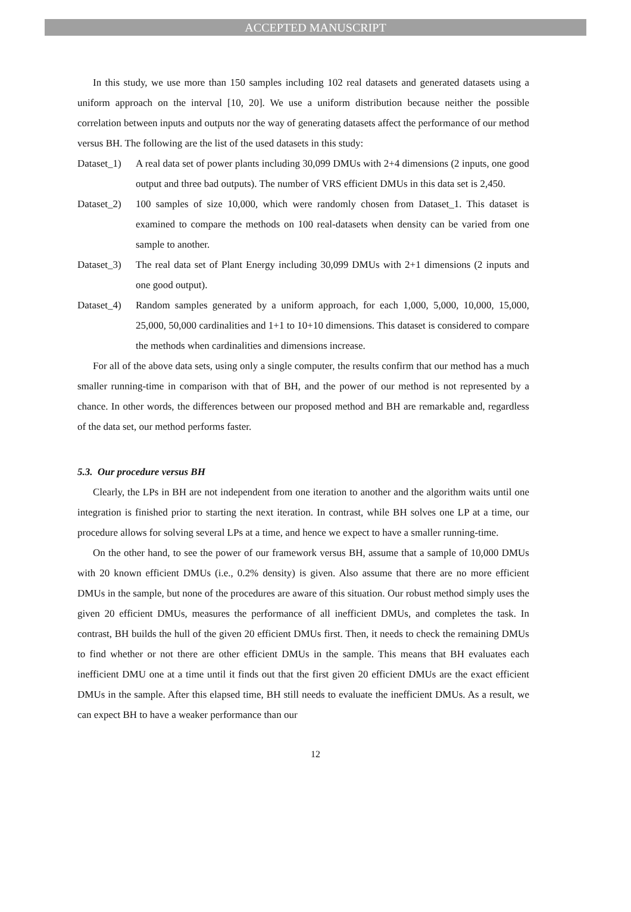ACCEPTED MANUSCRIPT
In this study, we use more than 150 samples including 102 real datasets and generated datasets using a uniform approach on the interval [10, 20]. We use a uniform distribution because neither the possible correlation between inputs and outputs nor the way of generating datasets affect the performance of our method versus BH. The following are the list of the used datasets in this study:
Dataset_1)
A real data set of power plants including 30,099 DMUs with 2+4 dimensions (2 inputs, one good output and three bad outputs). The number of VRS efficient DMUs in this data set is 2,450.
Dataset_2)
100 samples of size 10,000, which were randomly chosen from Dataset_1. This dataset is examined to compare the methods on 100 real-datasets when density can be varied from one sample to another.
Dataset_3)
The real data set of Plant Energy including 30,099 DMUs with 2+1 dimensions (2 inputs and one good output).
Dataset_4)
Random samples generated by a uniform approach, for each 1,000, 5,000, 10,000, 15,000, 25,000, 50,000 cardinalities and 1+1 to 10+10 dimensions. This dataset is considered to compare the methods when cardinalities and dimensions increase.
For all of the above data sets, using only a single computer, the results confirm that our method has a much smaller running-time in comparison with that of BH, and the power of our method is not represented by a chance. In other words, the differences between our proposed method and BH are remarkable and, regardless of the data set, our method performs faster.
5.3. Our procedure versus BH
Clearly, the LPs in BH are not independent from one iteration to another and the algorithm waits until one integration is finished prior to starting the next iteration. In contrast, while BH solves one LP at a time, our procedure allows for solving several LPs at a time, and hence we expect to have a smaller running-time.
On the other hand, to see the power of our framework versus BH, assume that a sample of 10,000 DMUs with 20 known efficient DMUs (i.e., 0.2% density) is given. Also assume that there are no more efficient DMUs in the sample, but none of the procedures are aware of this situation. Our robust method simply uses the given 20 efficient DMUs, measures the performance of all inefficient DMUs, and completes the task. In contrast, BH builds the hull of the given 20 efficient DMUs first. Then, it needs to check the remaining DMUs to find whether or not there are other efficient DMUs in the sample. This means that BH evaluates each inefficient DMU one at a time until it finds out that the first given 20 efficient DMUs are the exact efficient DMUs in the sample. After this elapsed time, BH still needs to evaluate the inefficient DMUs. As a result, we can expect BH to have a weaker performance than our
12